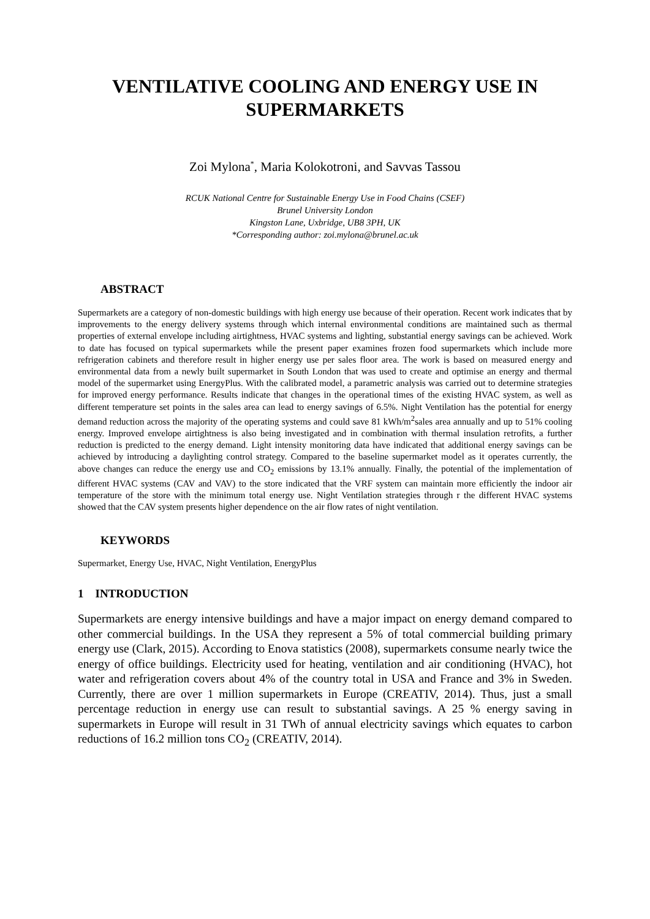VENTILATIVE COOLING AND ENERGY USE IN SUPERMARKETS
Zoi Mylona<sup>*</sup>, Maria Kolokotroni, and Savvas Tassou
RCUK National Centre for Sustainable Energy Use in Food Chains (CSEF)
Brunel University London
Kingston Lane, Uxbridge, UB8 3PH, UK
*Corresponding author: zoi.mylona@brunel.ac.uk
ABSTRACT
Supermarkets are a category of non-domestic buildings with high energy use because of their operation. Recent work indicates that by improvements to the energy delivery systems through which internal environmental conditions are maintained such as thermal properties of external envelope including airtightness, HVAC systems and lighting, substantial energy savings can be achieved. Work to date has focused on typical supermarkets while the present paper examines frozen food supermarkets which include more refrigeration cabinets and therefore result in higher energy use per sales floor area. The work is based on measured energy and environmental data from a newly built supermarket in South London that was used to create and optimise an energy and thermal model of the supermarket using EnergyPlus. With the calibrated model, a parametric analysis was carried out to determine strategies for improved energy performance. Results indicate that changes in the operational times of the existing HVAC system, as well as different temperature set points in the sales area can lead to energy savings of 6.5%. Night Ventilation has the potential for energy demand reduction across the majority of the operating systems and could save 81 kWh/m<sup>2</sup>sales area annually and up to 51% cooling energy. Improved envelope airtightness is also being investigated and in combination with thermal insulation retrofits, a further reduction is predicted to the energy demand. Light intensity monitoring data have indicated that additional energy savings can be achieved by introducing a daylighting control strategy. Compared to the baseline supermarket model as it operates currently, the above changes can reduce the energy use and CO<sub>2</sub> emissions by 13.1% annually. Finally, the potential of the implementation of different HVAC systems (CAV and VAV) to the store indicated that the VRF system can maintain more efficiently the indoor air temperature of the store with the minimum total energy use. Night Ventilation strategies through r the different HVAC systems showed that the CAV system presents higher dependence on the air flow rates of night ventilation.
KEYWORDS
Supermarket, Energy Use, HVAC, Night Ventilation, EnergyPlus
1 INTRODUCTION
Supermarkets are energy intensive buildings and have a major impact on energy demand compared to other commercial buildings. In the USA they represent a 5% of total commercial building primary energy use (Clark, 2015). According to Enova statistics (2008), supermarkets consume nearly twice the energy of office buildings. Electricity used for heating, ventilation and air conditioning (HVAC), hot water and refrigeration covers about 4% of the country total in USA and France and 3% in Sweden. Currently, there are over 1 million supermarkets in Europe (CREATIV, 2014). Thus, just a small percentage reduction in energy use can result to substantial savings. A 25 % energy saving in supermarkets in Europe will result in 31 TWh of annual electricity savings which equates to carbon reductions of 16.2 million tons CO<sub>2</sub> (CREATIV, 2014).